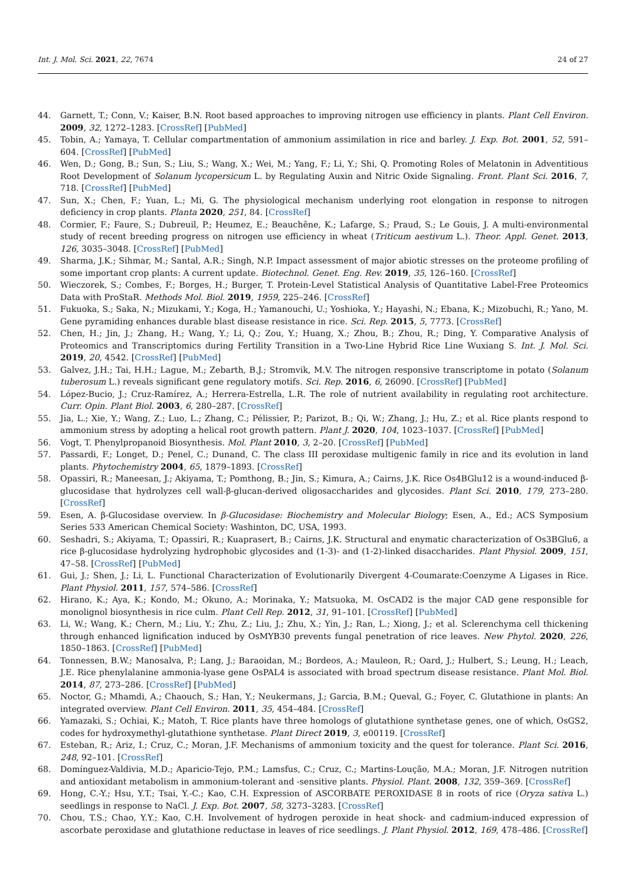Int. J. Mol. Sci. 2021, 22, 7674 24 of 27
44. Garnett, T.; Conn, V.; Kaiser, B.N. Root based approaches to improving nitrogen use efficiency in plants. Plant Cell Environ. 2009, 32, 1272–1283. [CrossRef] [PubMed]
45. Tobin, A.; Yamaya, T. Cellular compartmentation of ammonium assimilation in rice and barley. J. Exp. Bot. 2001, 52, 591–604. [CrossRef] [PubMed]
46. Wen, D.; Gong, B.; Sun, S.; Liu, S.; Wang, X.; Wei, M.; Yang, F.; Li, Y.; Shi, Q. Promoting Roles of Melatonin in Adventitious Root Development of Solanum lycopersicum L. by Regulating Auxin and Nitric Oxide Signaling. Front. Plant Sci. 2016, 7, 718. [CrossRef] [PubMed]
47. Sun, X.; Chen, F.; Yuan, L.; Mi, G. The physiological mechanism underlying root elongation in response to nitrogen deficiency in crop plants. Planta 2020, 251, 84. [CrossRef]
48. Cormier, F.; Faure, S.; Dubreuil, P.; Heumez, E.; Beauchêne, K.; Lafarge, S.; Praud, S.; Le Gouis, J. A multi-environmental study of recent breeding progress on nitrogen use efficiency in wheat (Triticum aestivum L.). Theor. Appl. Genet. 2013, 126, 3035–3048. [CrossRef] [PubMed]
49. Sharma, J.K.; Sihmar, M.; Santal, A.R.; Singh, N.P. Impact assessment of major abiotic stresses on the proteome profiling of some important crop plants: A current update. Biotechnol. Genet. Eng. Rev. 2019, 35, 126–160. [CrossRef]
50. Wieczorek, S.; Combes, F.; Borges, H.; Burger, T. Protein-Level Statistical Analysis of Quantitative Label-Free Proteomics Data with ProStaR. Methods Mol. Biol. 2019, 1959, 225–246. [CrossRef]
51. Fukuoka, S.; Saka, N.; Mizukami, Y.; Koga, H.; Yamanouchi, U.; Yoshioka, Y.; Hayashi, N.; Ebana, K.; Mizobuchi, R.; Yano, M. Gene pyramiding enhances durable blast disease resistance in rice. Sci. Rep. 2015, 5, 7773. [CrossRef]
52. Chen, H.; Jin, J.; Zhang, H.; Wang, Y.; Li, Q.; Zou, Y.; Huang, X.; Zhou, B.; Zhou, R.; Ding, Y. Comparative Analysis of Proteomics and Transcriptomics during Fertility Transition in a Two-Line Hybrid Rice Line Wuxiang S. Int. J. Mol. Sci. 2019, 20, 4542. [CrossRef] [PubMed]
53. Galvez, J.H.; Tai, H.H.; Lague, M.; Zebarth, B.J.; Stromvik, M.V. The nitrogen responsive transcriptome in potato (Solanum tuberosum L.) reveals significant gene regulatory motifs. Sci. Rep. 2016, 6, 26090. [CrossRef] [PubMed]
54. López-Bucio, J.; Cruz-Ramírez, A.; Herrera-Estrella, L.R. The role of nutrient availability in regulating root architecture. Curr. Opin. Plant Biol. 2003, 6, 280–287. [CrossRef]
55. Jia, L.; Xie, Y.; Wang, Z.; Luo, L.; Zhang, C.; Pélissier, P.; Parizot, B.; Qi, W.; Zhang, J.; Hu, Z.; et al. Rice plants respond to ammonium stress by adopting a helical root growth pattern. Plant J. 2020, 104, 1023–1037. [CrossRef] [PubMed]
56. Vogt, T. Phenylpropanoid Biosynthesis. Mol. Plant 2010, 3, 2–20. [CrossRef] [PubMed]
57. Passardi, F.; Longet, D.; Penel, C.; Dunand, C. The class III peroxidase multigenic family in rice and its evolution in land plants. Phytochemistry 2004, 65, 1879–1893. [CrossRef]
58. Opassiri, R.; Maneesan, J.; Akiyama, T.; Pomthong, B.; Jin, S.; Kimura, A.; Cairns, J.K. Rice Os4BGlu12 is a wound-induced β-glucosidase that hydrolyzes cell wall-β-glucan-derived oligosaccharides and glycosides. Plant Sci. 2010, 179, 273–280. [CrossRef]
59. Esen, A. β-Glucosidase overview. In β-Glucosidase: Biochemistry and Molecular Biology; Esen, A., Ed.; ACS Symposium Series 533 American Chemical Society: Washinton, DC, USA, 1993.
60. Seshadri, S.; Akiyama, T.; Opassiri, R.; Kuaprasert, B.; Cairns, J.K. Structural and enymatic characterization of Os3BGlu6, a rice β-glucosidase hydrolyzing hydrophobic glycosides and (1-3)- and (1-2)-linked disaccharides. Plant Physiol. 2009, 151, 47–58. [CrossRef] [PubMed]
61. Gui, J.; Shen, J.; Li, L. Functional Characterization of Evolutionarily Divergent 4-Coumarate:Coenzyme A Ligases in Rice. Plant Physiol. 2011, 157, 574–586. [CrossRef]
62. Hirano, K.; Aya, K.; Kondo, M.; Okuno, A.; Morinaka, Y.; Matsuoka, M. OsCAD2 is the major CAD gene responsible for monolignol biosynthesis in rice culm. Plant Cell Rep. 2012, 31, 91–101. [CrossRef] [PubMed]
63. Li, W.; Wang, K.; Chern, M.; Liu, Y.; Zhu, Z.; Liu, J.; Zhu, X.; Yin, J.; Ran, L.; Xiong, J.; et al. Sclerenchyma cell thickening through enhanced lignification induced by OsMYB30 prevents fungal penetration of rice leaves. New Phytol. 2020, 226, 1850–1863. [CrossRef] [PubMed]
64. Tonnessen, B.W.; Manosalva, P.; Lang, J.; Baraoidan, M.; Bordeos, A.; Mauleon, R.; Oard, J.; Hulbert, S.; Leung, H.; Leach, J.E. Rice phenylalanine ammonia-lyase gene OsPAL4 is associated with broad spectrum disease resistance. Plant Mol. Biol. 2014, 87, 273–286. [CrossRef] [PubMed]
65. Noctor, G.; Mhamdi, A.; Chaouch, S.; Han, Y.; Neukermans, J.; Garcia, B.M.; Queval, G.; Foyer, C. Glutathione in plants: An integrated overview. Plant Cell Environ. 2011, 35, 454–484. [CrossRef]
66. Yamazaki, S.; Ochiai, K.; Matoh, T. Rice plants have three homologs of glutathione synthetase genes, one of which, OsGS2, codes for hydroxymethyl-glutathione synthetase. Plant Direct 2019, 3, e00119. [CrossRef]
67. Esteban, R.; Ariz, I.; Cruz, C.; Moran, J.F. Mechanisms of ammonium toxicity and the quest for tolerance. Plant Sci. 2016, 248, 92–101. [CrossRef]
68. Domínguez-Valdivia, M.D.; Aparicio-Tejo, P.M.; Lamsfus, C.; Cruz, C.; Martins-Loução, M.A.; Moran, J.F. Nitrogen nutrition and antioxidant metabolism in ammonium-tolerant and -sensitive plants. Physiol. Plant. 2008, 132, 359–369. [CrossRef]
69. Hong, C.-Y.; Hsu, Y.T.; Tsai, Y.-C.; Kao, C.H. Expression of ASCORBATE PEROXIDASE 8 in roots of rice (Oryza sativa L.) seedlings in response to NaCl. J. Exp. Bot. 2007, 58, 3273–3283. [CrossRef]
70. Chou, T.S.; Chao, Y.Y.; Kao, C.H. Involvement of hydrogen peroxide in heat shock- and cadmium-induced expression of ascorbate peroxidase and glutathione reductase in leaves of rice seedlings. J. Plant Physiol. 2012, 169, 478–486. [CrossRef]